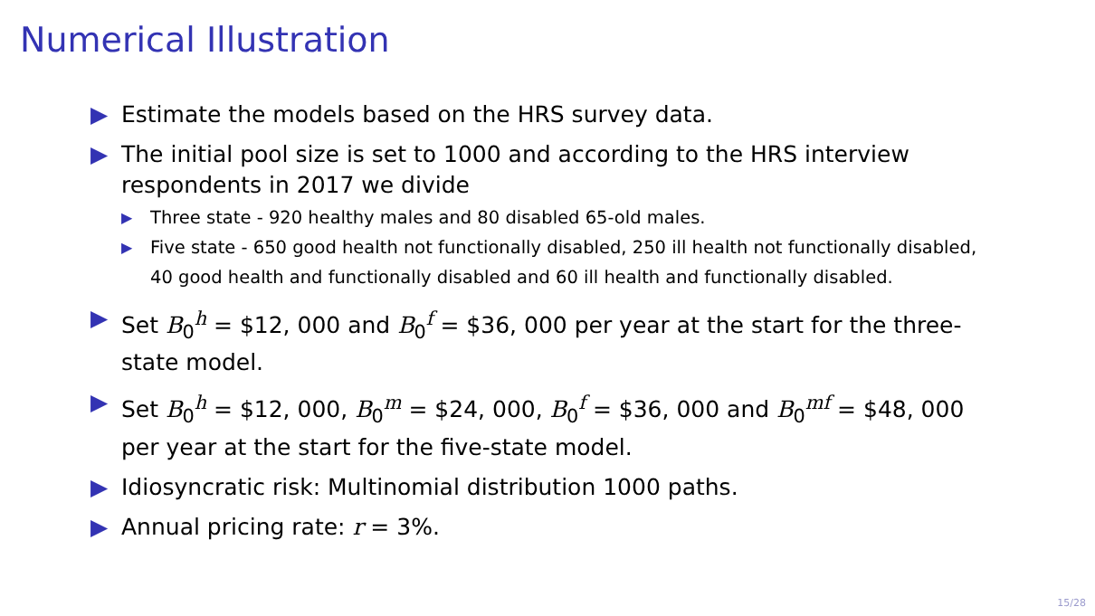Numerical Illustration
▶ Estimate the models based on the HRS survey data.
▶ The initial pool size is set to 1000 and according to the HRS interview respondents in 2017 we divide
▶ Three state - 920 healthy males and 80 disabled 65-old males.
▶ Five state - 650 good health not functionally disabled, 250 ill health not functionally disabled, 40 good health and functionally disabled and 60 ill health and functionally disabled.
▶ Set B<sub>0</sub><sup>h</sup> = $12, 000 and B<sub>0</sub><sup>f</sup> = $36, 000 per year at the start for the three-state model.
▶ Set B<sub>0</sub><sup>h</sup> = $12, 000, B<sub>0</sub><sup>m</sup> = $24, 000, B<sub>0</sub><sup>f</sup> = $36, 000 and B<sub>0</sub><sup>mf</sup> = $48, 000 per year at the start for the five-state model.
▶ Idiosyncratic risk: Multinomial distribution 1000 paths.
▶ Annual pricing rate: r = 3%.
15/28